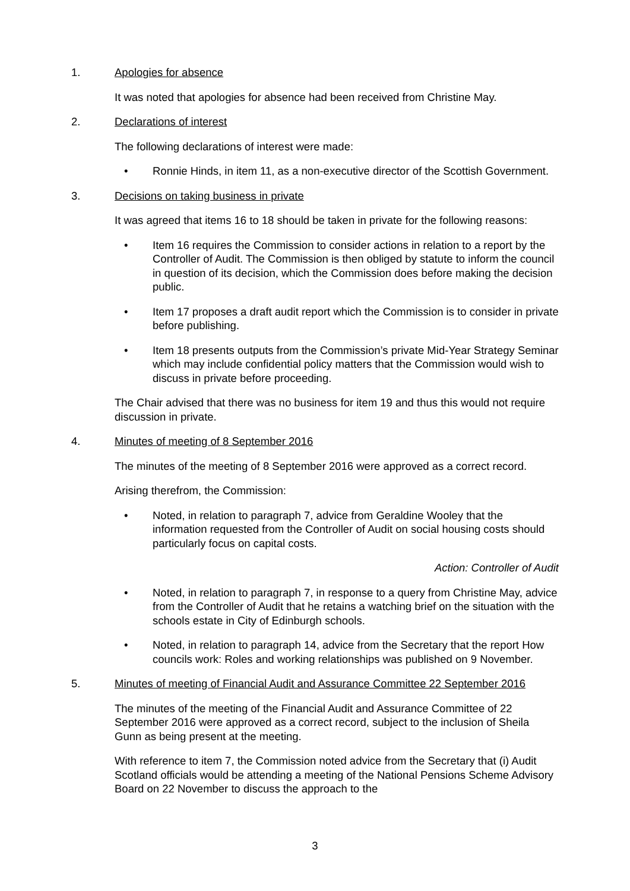1. Apologies for absence
It was noted that apologies for absence had been received from Christine May.
2. Declarations of interest
The following declarations of interest were made:
• Ronnie Hinds, in item 11, as a non-executive director of the Scottish Government.
3. Decisions on taking business in private
It was agreed that items 16 to 18 should be taken in private for the following reasons:
• Item 16 requires the Commission to consider actions in relation to a report by the Controller of Audit. The Commission is then obliged by statute to inform the council in question of its decision, which the Commission does before making the decision public.
• Item 17 proposes a draft audit report which the Commission is to consider in private before publishing.
• Item 18 presents outputs from the Commission’s private Mid-Year Strategy Seminar which may include confidential policy matters that the Commission would wish to discuss in private before proceeding.
The Chair advised that there was no business for item 19 and thus this would not require discussion in private.
4. Minutes of meeting of 8 September 2016
The minutes of the meeting of 8 September 2016 were approved as a correct record.
Arising therefrom, the Commission:
• Noted, in relation to paragraph 7, advice from Geraldine Wooley that the information requested from the Controller of Audit on social housing costs should particularly focus on capital costs.
Action: Controller of Audit
• Noted, in relation to paragraph 7, in response to a query from Christine May, advice from the Controller of Audit that he retains a watching brief on the situation with the schools estate in City of Edinburgh schools.
• Noted, in relation to paragraph 14, advice from the Secretary that the report How councils work: Roles and working relationships was published on 9 November.
5. Minutes of meeting of Financial Audit and Assurance Committee 22 September 2016
The minutes of the meeting of the Financial Audit and Assurance Committee of 22 September 2016 were approved as a correct record, subject to the inclusion of Sheila Gunn as being present at the meeting.
With reference to item 7, the Commission noted advice from the Secretary that (i) Audit Scotland officials would be attending a meeting of the National Pensions Scheme Advisory Board on 22 November to discuss the approach to the
3